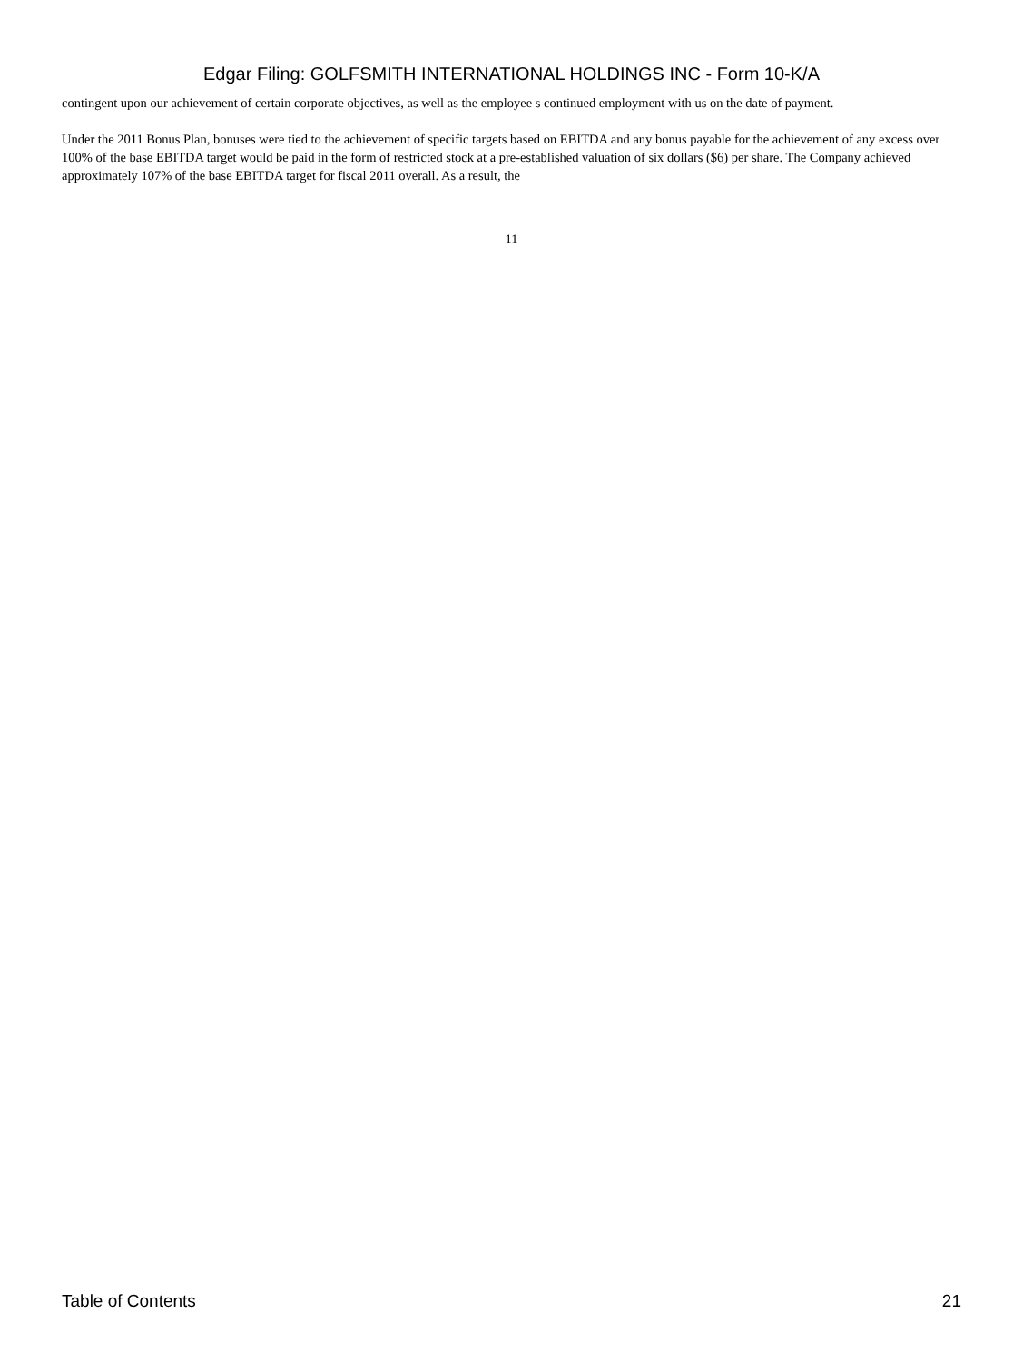Edgar Filing: GOLFSMITH INTERNATIONAL HOLDINGS INC - Form 10-K/A
contingent upon our achievement of certain corporate objectives, as well as the employee s continued employment with us on the date of payment.
Under the 2011 Bonus Plan, bonuses were tied to the achievement of specific targets based on EBITDA and any bonus payable for the achievement of any excess over 100% of the base EBITDA target would be paid in the form of restricted stock at a pre-established valuation of six dollars ($6) per share. The Company achieved approximately 107% of the base EBITDA target for fiscal 2011 overall. As a result, the
11
Table of Contents 21